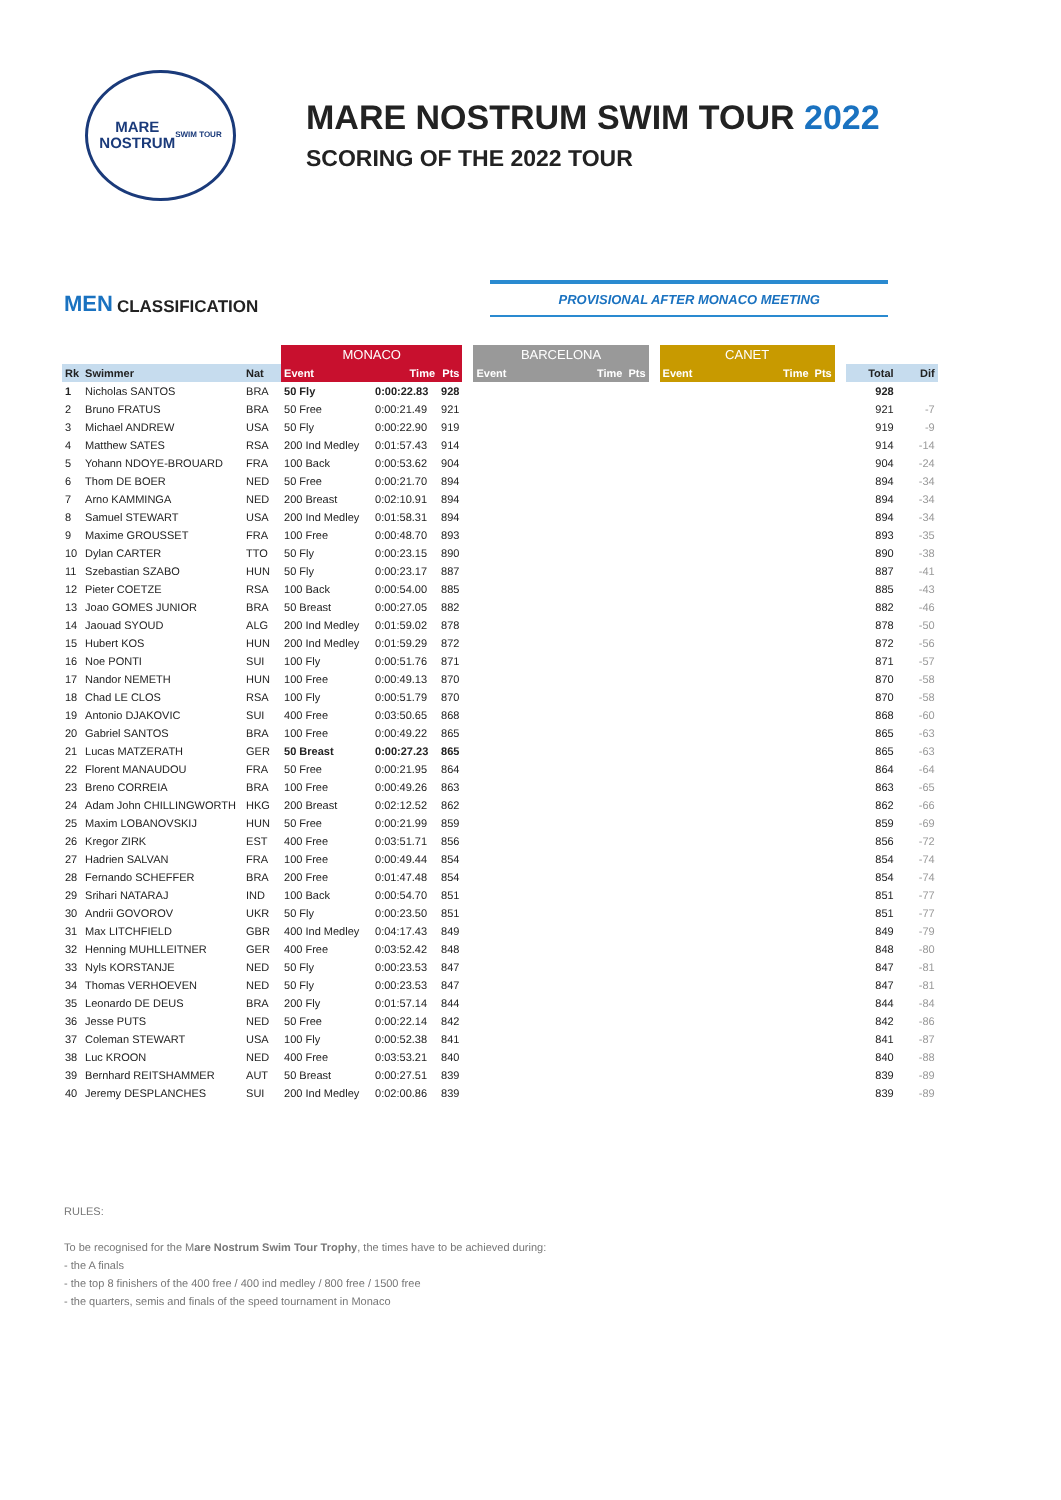MARE
NOSTRUM
SWIM TOUR
MARE NOSTRUM SWIM TOUR 2022
SCORING OF THE 2022 TOUR
MEN CLASSIFICATION
PROVISIONAL AFTER MONACO MEETING
| | | | MONACO | | | | BARCELONA | | | | CANET | | | | | |
| --- | --- | --- | --- | --- | --- | --- | --- | --- | --- | --- | --- | --- | --- | --- | --- | --- |
| Rk | Swimmer | Nat | Event | Time | Pts | | Event | Time | Pts | | Event | Time | Pts | | Total | Dif |
| 1 | Nicholas SANTOS | BRA | 50 Fly | 0:00:22.83 | 928 | | | | | | | | | | 928 | |
| 2 | Bruno FRATUS | BRA | 50 Free | 0:00:21.49 | 921 | | | | | | | | | | 921 | -7 |
| 3 | Michael ANDREW | USA | 50 Fly | 0:00:22.90 | 919 | | | | | | | | | | 919 | -9 |
| 4 | Matthew SATES | RSA | 200 Ind Medley | 0:01:57.43 | 914 | | | | | | | | | | 914 | -14 |
| 5 | Yohann NDOYE-BROUARD | FRA | 100 Back | 0:00:53.62 | 904 | | | | | | | | | | 904 | -24 |
| 6 | Thom DE BOER | NED | 50 Free | 0:00:21.70 | 894 | | | | | | | | | | 894 | -34 |
| 7 | Arno KAMMINGA | NED | 200 Breast | 0:02:10.91 | 894 | | | | | | | | | | 894 | -34 |
| 8 | Samuel STEWART | USA | 200 Ind Medley | 0:01:58.31 | 894 | | | | | | | | | | 894 | -34 |
| 9 | Maxime GROUSSET | FRA | 100 Free | 0:00:48.70 | 893 | | | | | | | | | | 893 | -35 |
| 10 | Dylan CARTER | TTO | 50 Fly | 0:00:23.15 | 890 | | | | | | | | | | 890 | -38 |
| 11 | Szebastian SZABO | HUN | 50 Fly | 0:00:23.17 | 887 | | | | | | | | | | 887 | -41 |
| 12 | Pieter COETZE | RSA | 100 Back | 0:00:54.00 | 885 | | | | | | | | | | 885 | -43 |
| 13 | Joao GOMES JUNIOR | BRA | 50 Breast | 0:00:27.05 | 882 | | | | | | | | | | 882 | -46 |
| 14 | Jaouad SYOUD | ALG | 200 Ind Medley | 0:01:59.02 | 878 | | | | | | | | | | 878 | -50 |
| 15 | Hubert KOS | HUN | 200 Ind Medley | 0:01:59.29 | 872 | | | | | | | | | | 872 | -56 |
| 16 | Noe PONTI | SUI | 100 Fly | 0:00:51.76 | 871 | | | | | | | | | | 871 | -57 |
| 17 | Nandor NEMETH | HUN | 100 Free | 0:00:49.13 | 870 | | | | | | | | | | 870 | -58 |
| 18 | Chad LE CLOS | RSA | 100 Fly | 0:00:51.79 | 870 | | | | | | | | | | 870 | -58 |
| 19 | Antonio DJAKOVIC | SUI | 400 Free | 0:03:50.65 | 868 | | | | | | | | | | 868 | -60 |
| 20 | Gabriel SANTOS | BRA | 100 Free | 0:00:49.22 | 865 | | | | | | | | | | 865 | -63 |
| 21 | Lucas MATZERATH | GER | 50 Breast | 0:00:27.23 | 865 | | | | | | | | | | 865 | -63 |
| 22 | Florent MANAUDOU | FRA | 50 Free | 0:00:21.95 | 864 | | | | | | | | | | 864 | -64 |
| 23 | Breno CORREIA | BRA | 100 Free | 0:00:49.26 | 863 | | | | | | | | | | 863 | -65 |
| 24 | Adam John CHILLINGWORTH | HKG | 200 Breast | 0:02:12.52 | 862 | | | | | | | | | | 862 | -66 |
| 25 | Maxim LOBANOVSKIJ | HUN | 50 Free | 0:00:21.99 | 859 | | | | | | | | | | 859 | -69 |
| 26 | Kregor ZIRK | EST | 400 Free | 0:03:51.71 | 856 | | | | | | | | | | 856 | -72 |
| 27 | Hadrien SALVAN | FRA | 100 Free | 0:00:49.44 | 854 | | | | | | | | | | 854 | -74 |
| 28 | Fernando SCHEFFER | BRA | 200 Free | 0:01:47.48 | 854 | | | | | | | | | | 854 | -74 |
| 29 | Srihari NATARAJ | IND | 100 Back | 0:00:54.70 | 851 | | | | | | | | | | 851 | -77 |
| 30 | Andrii GOVOROV | UKR | 50 Fly | 0:00:23.50 | 851 | | | | | | | | | | 851 | -77 |
| 31 | Max LITCHFIELD | GBR | 400 Ind Medley | 0:04:17.43 | 849 | | | | | | | | | | 849 | -79 |
| 32 | Henning MUHLLEITNER | GER | 400 Free | 0:03:52.42 | 848 | | | | | | | | | | 848 | -80 |
| 33 | Nyls KORSTANJE | NED | 50 Fly | 0:00:23.53 | 847 | | | | | | | | | | 847 | -81 |
| 34 | Thomas VERHOEVEN | NED | 50 Fly | 0:00:23.53 | 847 | | | | | | | | | | 847 | -81 |
| 35 | Leonardo DE DEUS | BRA | 200 Fly | 0:01:57.14 | 844 | | | | | | | | | | 844 | -84 |
| 36 | Jesse PUTS | NED | 50 Free | 0:00:22.14 | 842 | | | | | | | | | | 842 | -86 |
| 37 | Coleman STEWART | USA | 100 Fly | 0:00:52.38 | 841 | | | | | | | | | | 841 | -87 |
| 38 | Luc KROON | NED | 400 Free | 0:03:53.21 | 840 | | | | | | | | | | 840 | -88 |
| 39 | Bernhard REITSHAMMER | AUT | 50 Breast | 0:00:27.51 | 839 | | | | | | | | | | 839 | -89 |
| 40 | Jeremy DESPLANCHES | SUI | 200 Ind Medley | 0:02:00.86 | 839 | | | | | | | | | | 839 | -89 |
RULES:
To be recognised for the Mare Nostrum Swim Tour Trophy, the times have to be achieved during:
- the A finals
- the top 8 finishers of the 400 free / 400 ind medley / 800 free / 1500 free
- the quarters, semis and finals of the speed tournament in Monaco